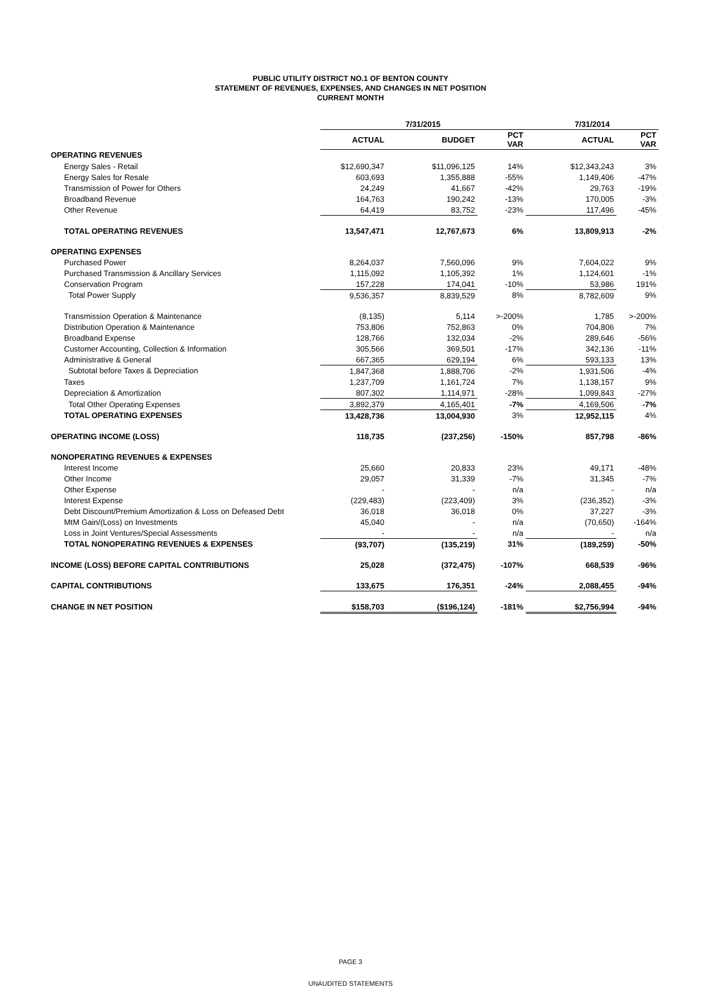PUBLIC UTILITY DISTRICT NO.1 OF BENTON COUNTY
STATEMENT OF REVENUES, EXPENSES, AND CHANGES IN NET POSITION
CURRENT MONTH
| | 7/31/2015 | | | 7/31/2014 | |
| --- | --- | --- | --- | --- | --- |
| | ACTUAL | BUDGET | PCT VAR | ACTUAL | PCT VAR |
| OPERATING REVENUES | | | | | |
| Energy Sales - Retail | $12,690,347 | $11,096,125 | 14% | $12,343,243 | 3% |
| Energy Sales for Resale | 603,693 | 1,355,888 | -55% | 1,149,406 | -47% |
| Transmission of Power for Others | 24,249 | 41,667 | -42% | 29,763 | -19% |
| Broadband Revenue | 164,763 | 190,242 | -13% | 170,005 | -3% |
| Other Revenue | 64,419 | 83,752 | -23% | 117,496 | -45% |
| TOTAL OPERATING REVENUES | 13,547,471 | 12,767,673 | 6% | 13,809,913 | -2% |
| OPERATING EXPENSES | | | | | |
| Purchased Power | 8,264,037 | 7,560,096 | 9% | 7,604,022 | 9% |
| Purchased Transmission & Ancillary Services | 1,115,092 | 1,105,392 | 1% | 1,124,601 | -1% |
| Conservation Program | 157,228 | 174,041 | -10% | 53,986 | 191% |
| Total Power Supply | 9,536,357 | 8,839,529 | 8% | 8,782,609 | 9% |
| Transmission Operation & Maintenance | (8,135) | 5,114 | >-200% | 1,785 | >-200% |
| Distribution Operation & Maintenance | 753,806 | 752,863 | 0% | 704,806 | 7% |
| Broadband Expense | 128,766 | 132,034 | -2% | 289,646 | -56% |
| Customer Accounting, Collection & Information | 305,566 | 369,501 | -17% | 342,136 | -11% |
| Administrative & General | 667,365 | 629,194 | 6% | 593,133 | 13% |
| Subtotal before Taxes & Depreciation | 1,847,368 | 1,888,706 | -2% | 1,931,506 | -4% |
| Taxes | 1,237,709 | 1,161,724 | 7% | 1,138,157 | 9% |
| Depreciation & Amortization | 807,302 | 1,114,971 | -28% | 1,099,843 | -27% |
| Total Other Operating Expenses | 3,892,379 | 4,165,401 | -7% | 4,169,506 | -7% |
| TOTAL OPERATING EXPENSES | 13,428,736 | 13,004,930 | 3% | 12,952,115 | 4% |
| OPERATING INCOME (LOSS) | 118,735 | (237,256) | -150% | 857,798 | -86% |
| NONOPERATING REVENUES & EXPENSES | | | | | |
| Interest Income | 25,660 | 20,833 | 23% | 49,171 | -48% |
| Other Income | 29,057 | 31,339 | -7% | 31,345 | -7% |
| Other Expense | - | - | n/a | - | n/a |
| Interest Expense | (229,483) | (223,409) | 3% | (236,352) | -3% |
| Debt Discount/Premium Amortization & Loss on Defeased Debt | 36,018 | 36,018 | 0% | 37,227 | -3% |
| MtM Gain/(Loss) on Investments | 45,040 | - | n/a | (70,650) | -164% |
| Loss in Joint Ventures/Special Assessments | - | - | n/a | - | n/a |
| TOTAL NONOPERATING REVENUES & EXPENSES | (93,707) | (135,219) | 31% | (189,259) | -50% |
| INCOME (LOSS) BEFORE CAPITAL CONTRIBUTIONS | 25,028 | (372,475) | -107% | 668,539 | -96% |
| CAPITAL CONTRIBUTIONS | 133,675 | 176,351 | -24% | 2,088,455 | -94% |
| CHANGE IN NET POSITION | $158,703 | ($196,124) | -181% | $2,756,994 | -94% |
PAGE 3
UNAUDITED STATEMENTS